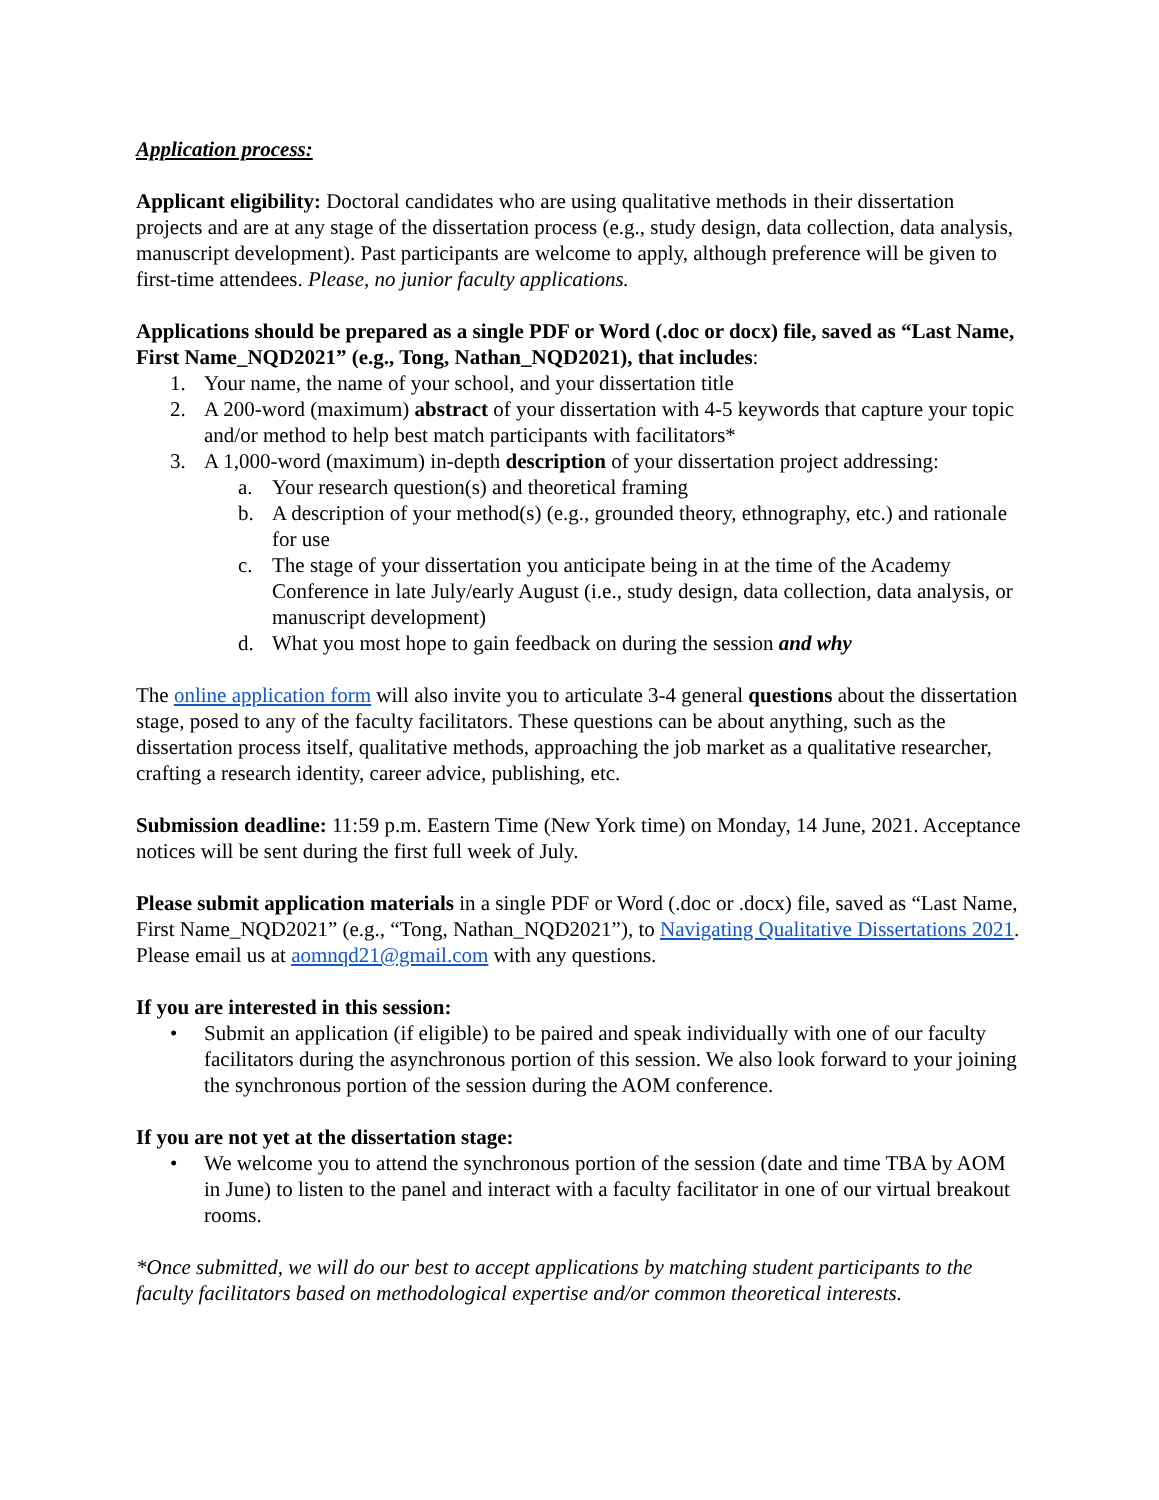Application process:
Applicant eligibility: Doctoral candidates who are using qualitative methods in their dissertation projects and are at any stage of the dissertation process (e.g., study design, data collection, data analysis, manuscript development). Past participants are welcome to apply, although preference will be given to first-time attendees. Please, no junior faculty applications.
Applications should be prepared as a single PDF or Word (.doc or docx) file, saved as “Last Name, First Name_NQD2021” (e.g., Tong, Nathan_NQD2021), that includes:
1. Your name, the name of your school, and your dissertation title
2. A 200-word (maximum) abstract of your dissertation with 4-5 keywords that capture your topic and/or method to help best match participants with facilitators*
3. A 1,000-word (maximum) in-depth description of your dissertation project addressing:
a. Your research question(s) and theoretical framing
b. A description of your method(s) (e.g., grounded theory, ethnography, etc.) and rationale for use
c. The stage of your dissertation you anticipate being in at the time of the Academy Conference in late July/early August (i.e., study design, data collection, data analysis, or manuscript development)
d. What you most hope to gain feedback on during the session and why
The online application form will also invite you to articulate 3-4 general questions about the dissertation stage, posed to any of the faculty facilitators. These questions can be about anything, such as the dissertation process itself, qualitative methods, approaching the job market as a qualitative researcher, crafting a research identity, career advice, publishing, etc.
Submission deadline: 11:59 p.m. Eastern Time (New York time) on Monday, 14 June, 2021. Acceptance notices will be sent during the first full week of July.
Please submit application materials in a single PDF or Word (.doc or .docx) file, saved as “Last Name, First Name_NQD2021” (e.g., “Tong, Nathan_NQD2021”), to Navigating Qualitative Dissertations 2021. Please email us at aomnqd21@gmail.com with any questions.
If you are interested in this session:
• Submit an application (if eligible) to be paired and speak individually with one of our faculty facilitators during the asynchronous portion of this session. We also look forward to your joining the synchronous portion of the session during the AOM conference.
If you are not yet at the dissertation stage:
• We welcome you to attend the synchronous portion of the session (date and time TBA by AOM in June) to listen to the panel and interact with a faculty facilitator in one of our virtual breakout rooms.
*Once submitted, we will do our best to accept applications by matching student participants to the faculty facilitators based on methodological expertise and/or common theoretical interests.